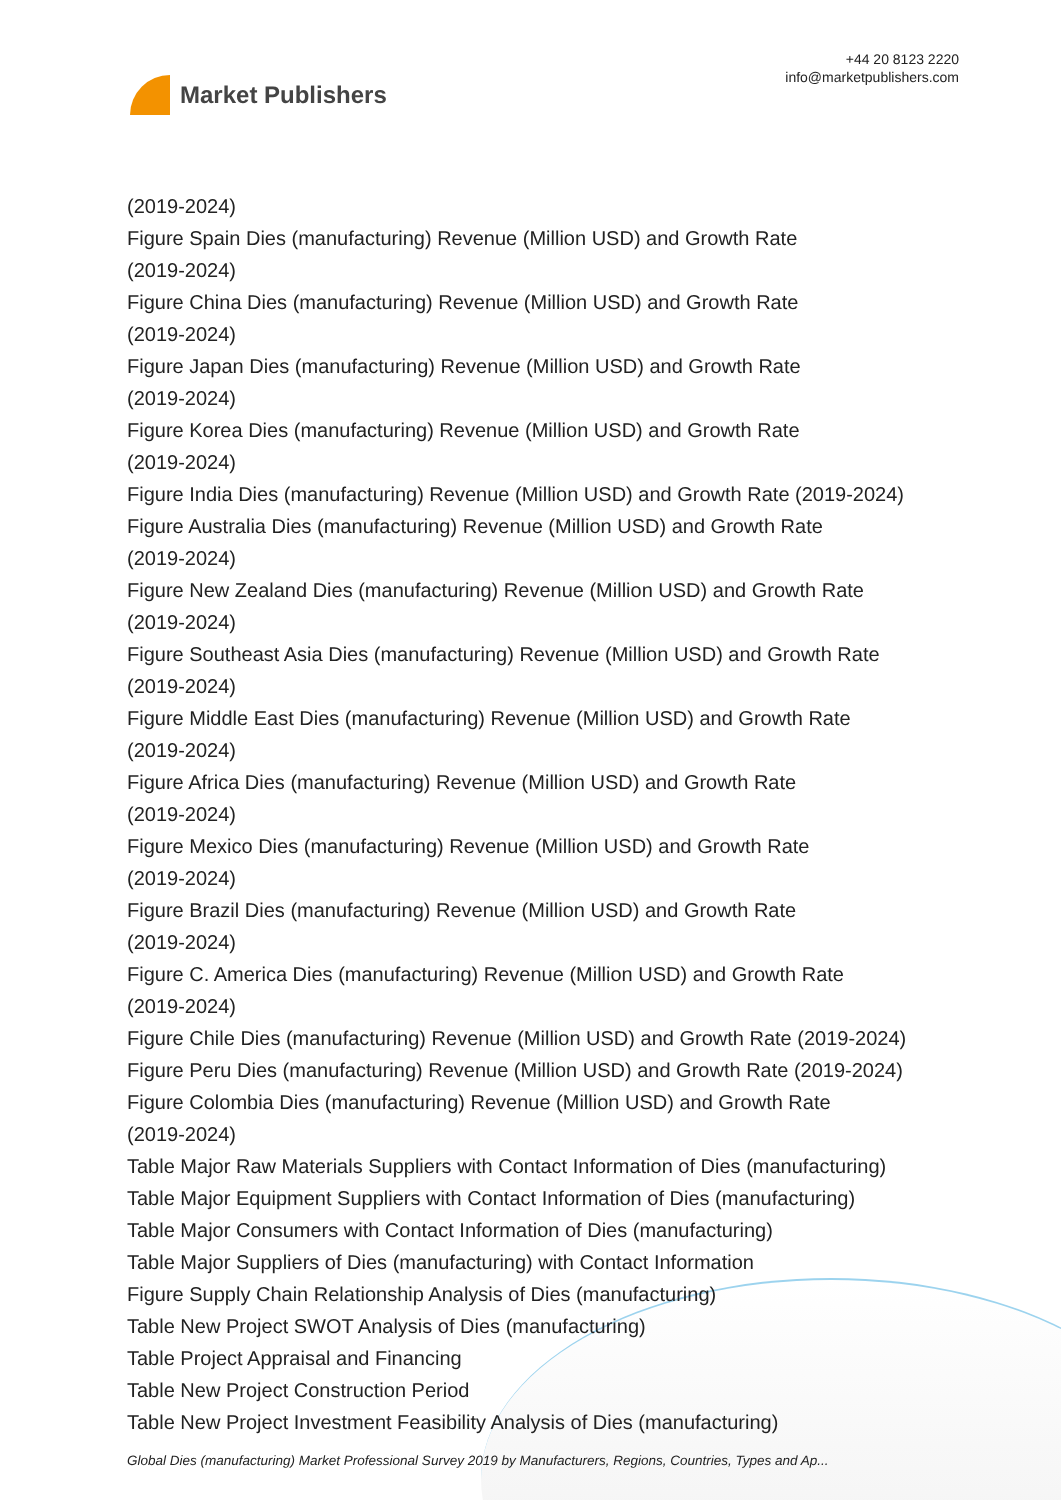Market Publishers
+44 20 8123 2220
info@marketpublishers.com
(2019-2024)
Figure Spain Dies (manufacturing) Revenue (Million USD) and Growth Rate
(2019-2024)
Figure China Dies (manufacturing) Revenue (Million USD) and Growth Rate
(2019-2024)
Figure Japan Dies (manufacturing) Revenue (Million USD) and Growth Rate
(2019-2024)
Figure Korea Dies (manufacturing) Revenue (Million USD) and Growth Rate
(2019-2024)
Figure India Dies (manufacturing) Revenue (Million USD) and Growth Rate (2019-2024)
Figure Australia Dies (manufacturing) Revenue (Million USD) and Growth Rate
(2019-2024)
Figure New Zealand Dies (manufacturing) Revenue (Million USD) and Growth Rate
(2019-2024)
Figure Southeast Asia Dies (manufacturing) Revenue (Million USD) and Growth Rate
(2019-2024)
Figure Middle East Dies (manufacturing) Revenue (Million USD) and Growth Rate
(2019-2024)
Figure Africa Dies (manufacturing) Revenue (Million USD) and Growth Rate
(2019-2024)
Figure Mexico Dies (manufacturing) Revenue (Million USD) and Growth Rate
(2019-2024)
Figure Brazil Dies (manufacturing) Revenue (Million USD) and Growth Rate
(2019-2024)
Figure C. America Dies (manufacturing) Revenue (Million USD) and Growth Rate
(2019-2024)
Figure Chile Dies (manufacturing) Revenue (Million USD) and Growth Rate (2019-2024)
Figure Peru Dies (manufacturing) Revenue (Million USD) and Growth Rate (2019-2024)
Figure Colombia Dies (manufacturing) Revenue (Million USD) and Growth Rate
(2019-2024)
Table Major Raw Materials Suppliers with Contact Information of Dies (manufacturing)
Table Major Equipment Suppliers with Contact Information of Dies (manufacturing)
Table Major Consumers with Contact Information of Dies (manufacturing)
Table Major Suppliers of Dies (manufacturing) with Contact Information
Figure Supply Chain Relationship Analysis of Dies (manufacturing)
Table New Project SWOT Analysis of Dies (manufacturing)
Table Project Appraisal and Financing
Table New Project Construction Period
Table New Project Investment Feasibility Analysis of Dies (manufacturing)
Global Dies (manufacturing) Market Professional Survey 2019 by Manufacturers, Regions, Countries, Types and Ap...